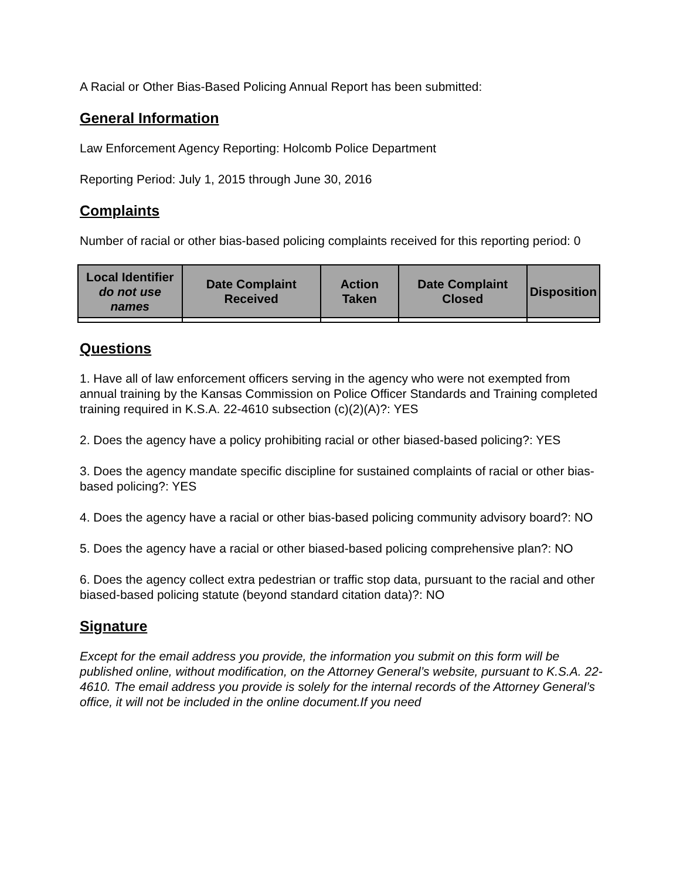A Racial or Other Bias-Based Policing Annual Report has been submitted:
General Information
Law Enforcement Agency Reporting: Holcomb Police Department
Reporting Period: July 1, 2015 through June 30, 2016
Complaints
Number of racial or other bias-based policing complaints received for this reporting period: 0
| Local Identifier do not use names | Date Complaint Received | Action Taken | Date Complaint Closed | Disposition |
| --- | --- | --- | --- | --- |
Questions
1. Have all of law enforcement officers serving in the agency who were not exempted from annual training by the Kansas Commission on Police Officer Standards and Training completed training required in K.S.A. 22-4610 subsection (c)(2)(A)?: YES
2. Does the agency have a policy prohibiting racial or other biased-based policing?: YES
3. Does the agency mandate specific discipline for sustained complaints of racial or other bias-based policing?: YES
4. Does the agency have a racial or other bias-based policing community advisory board?: NO
5. Does the agency have a racial or other biased-based policing comprehensive plan?: NO
6. Does the agency collect extra pedestrian or traffic stop data, pursuant to the racial and other biased-based policing statute (beyond standard citation data)?: NO
Signature
Except for the email address you provide, the information you submit on this form will be published online, without modification, on the Attorney General’s website, pursuant to K.S.A. 22-4610. The email address you provide is solely for the internal records of the Attorney General’s office, it will not be included in the online document.If you need